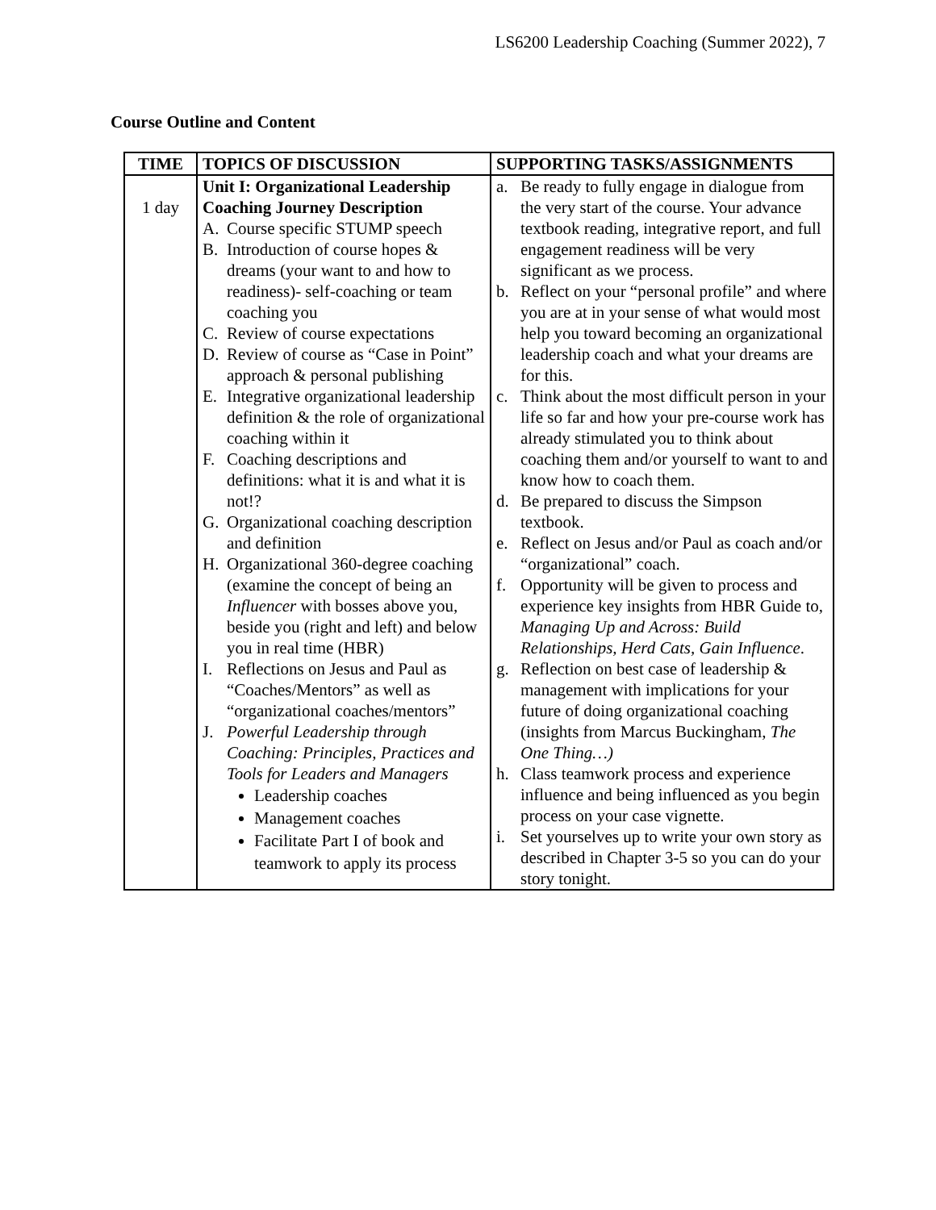LS6200 Leadership Coaching (Summer 2022), 7
Course Outline and Content
| TIME | TOPICS OF DISCUSSION | SUPPORTING TASKS/ASSIGNMENTS |
| --- | --- | --- |
| 1 day | Unit I: Organizational Leadership Coaching Journey Description A. Course specific STUMP speech B. Introduction of course hopes & dreams (your want to and how to readiness)- self-coaching or team coaching you C. Review of course expectations D. Review of course as “Case in Point” approach & personal publishing E. Integrative organizational leadership definition & the role of organizational coaching within it F. Coaching descriptions and definitions: what it is and what it is not!? G. Organizational coaching description and definition H. Organizational 360-degree coaching (examine the concept of being an Influencer with bosses above you, beside you (right and left) and below you in real time (HBR) I. Reflections on Jesus and Paul as “Coaches/Mentors” as well as “organizational coaches/mentors” J. Powerful Leadership through Coaching: Principles, Practices and Tools for Leaders and Managers Leadership coaches Management coaches Facilitate Part I of book and teamwork to apply its process | a. Be ready to fully engage in dialogue from the very start of the course. Your advance textbook reading, integrative report, and full engagement readiness will be very significant as we process. b. Reflect on your “personal profile” and where you are at in your sense of what would most help you toward becoming an organizational leadership coach and what your dreams are for this. c. Think about the most difficult person in your life so far and how your pre-course work has already stimulated you to think about coaching them and/or yourself to want to and know how to coach them. d. Be prepared to discuss the Simpson textbook. e. Reflect on Jesus and/or Paul as coach and/or “organizational” coach. f. Opportunity will be given to process and experience key insights from HBR Guide to, Managing Up and Across: Build Relationships, Herd Cats, Gain Influence . g. Reflection on best case of leadership & management with implications for your future of doing organizational coaching (insights from Marcus Buckingham, The One Thing…) h. Class teamwork process and experience influence and being influenced as you begin process on your case vignette. i. Set yourselves up to write your own story as described in Chapter 3-5 so you can do your story tonight. |